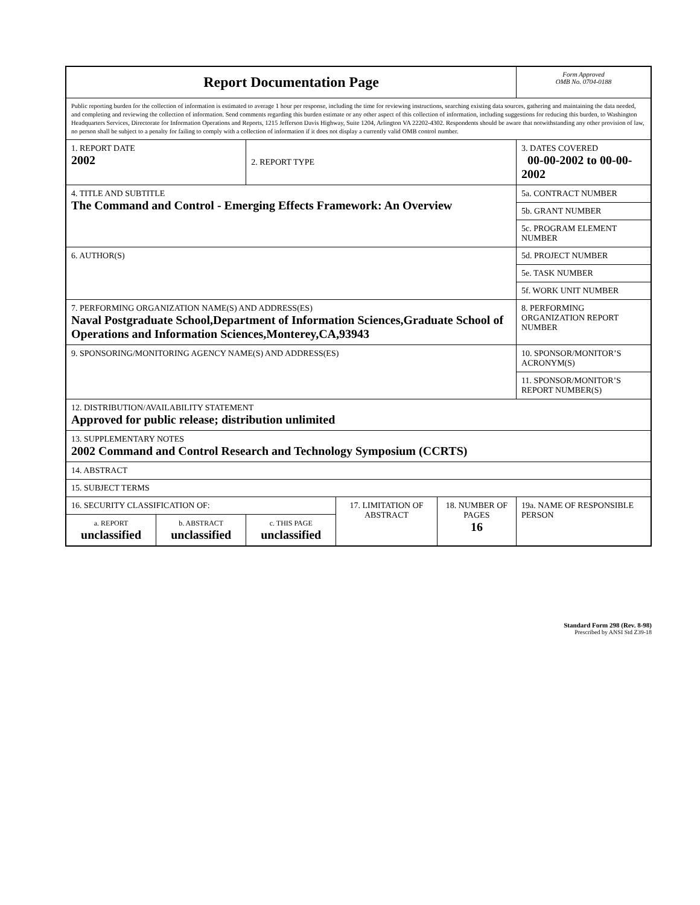| Report Documentation Page | | | | | Form Approved OMB No. 0704-0188 |
| Public reporting burden for the collection of information is estimated to average 1 hour per response, including the time for reviewing instructions, searching existing data sources, gathering and maintaining the data needed, and completing and reviewing the collection of information. Send comments regarding this burden estimate or any other aspect of this collection of information, including suggestions for reducing this burden, to Washington Headquarters Services, Directorate for Information Operations and Reports, 1215 Jefferson Davis Highway, Suite 1204, Arlington VA 22202-4302. Respondents should be aware that notwithstanding any other provision of law, no person shall be subject to a penalty for failing to comply with a collection of information if it does not display a currently valid OMB control number. | | | | | |
| 1. REPORT DATE 2002 | | 2. REPORT TYPE | | | 3. DATES COVERED 00-00-2002 to 00-00-2002 |
| 4. TITLE AND SUBTITLE The Command and Control - Emerging Effects Framework: An Overview | | | | | 5a. CONTRACT NUMBER |
| | | | | | 5b. GRANT NUMBER |
| | | | | | 5c. PROGRAM ELEMENT NUMBER |
| 6. AUTHOR(S) | | | | | 5d. PROJECT NUMBER |
| | | | | | 5e. TASK NUMBER |
| | | | | | 5f. WORK UNIT NUMBER |
| 7. PERFORMING ORGANIZATION NAME(S) AND ADDRESS(ES) Naval Postgraduate School,Department of Information Sciences,Graduate School of Operations and Information Sciences,Monterey,CA,93943 | | | | | 8. PERFORMING ORGANIZATION REPORT NUMBER |
| 9. SPONSORING/MONITORING AGENCY NAME(S) AND ADDRESS(ES) | | | | | 10. SPONSOR/MONITOR’S ACRONYM(S) |
| | | | | | 11. SPONSOR/MONITOR’S REPORT NUMBER(S) |
| 12. DISTRIBUTION/AVAILABILITY STATEMENT Approved for public release; distribution unlimited | | | | | |
| 13. SUPPLEMENTARY NOTES 2002 Command and Control Research and Technology Symposium (CCRTS) | | | | | |
| 14. ABSTRACT | | | | | |
| 15. SUBJECT TERMS | | | | | |
| 16. SECURITY CLASSIFICATION OF: | | | 17. LIMITATION OF ABSTRACT | 18. NUMBER OF PAGES 16 | 19a. NAME OF RESPONSIBLE PERSON |
| a. REPORT unclassified | b. ABSTRACT unclassified | c. THIS PAGE unclassified | | | |
Standard Form 298 (Rev. 8-98)
Prescribed by ANSI Std Z39-18